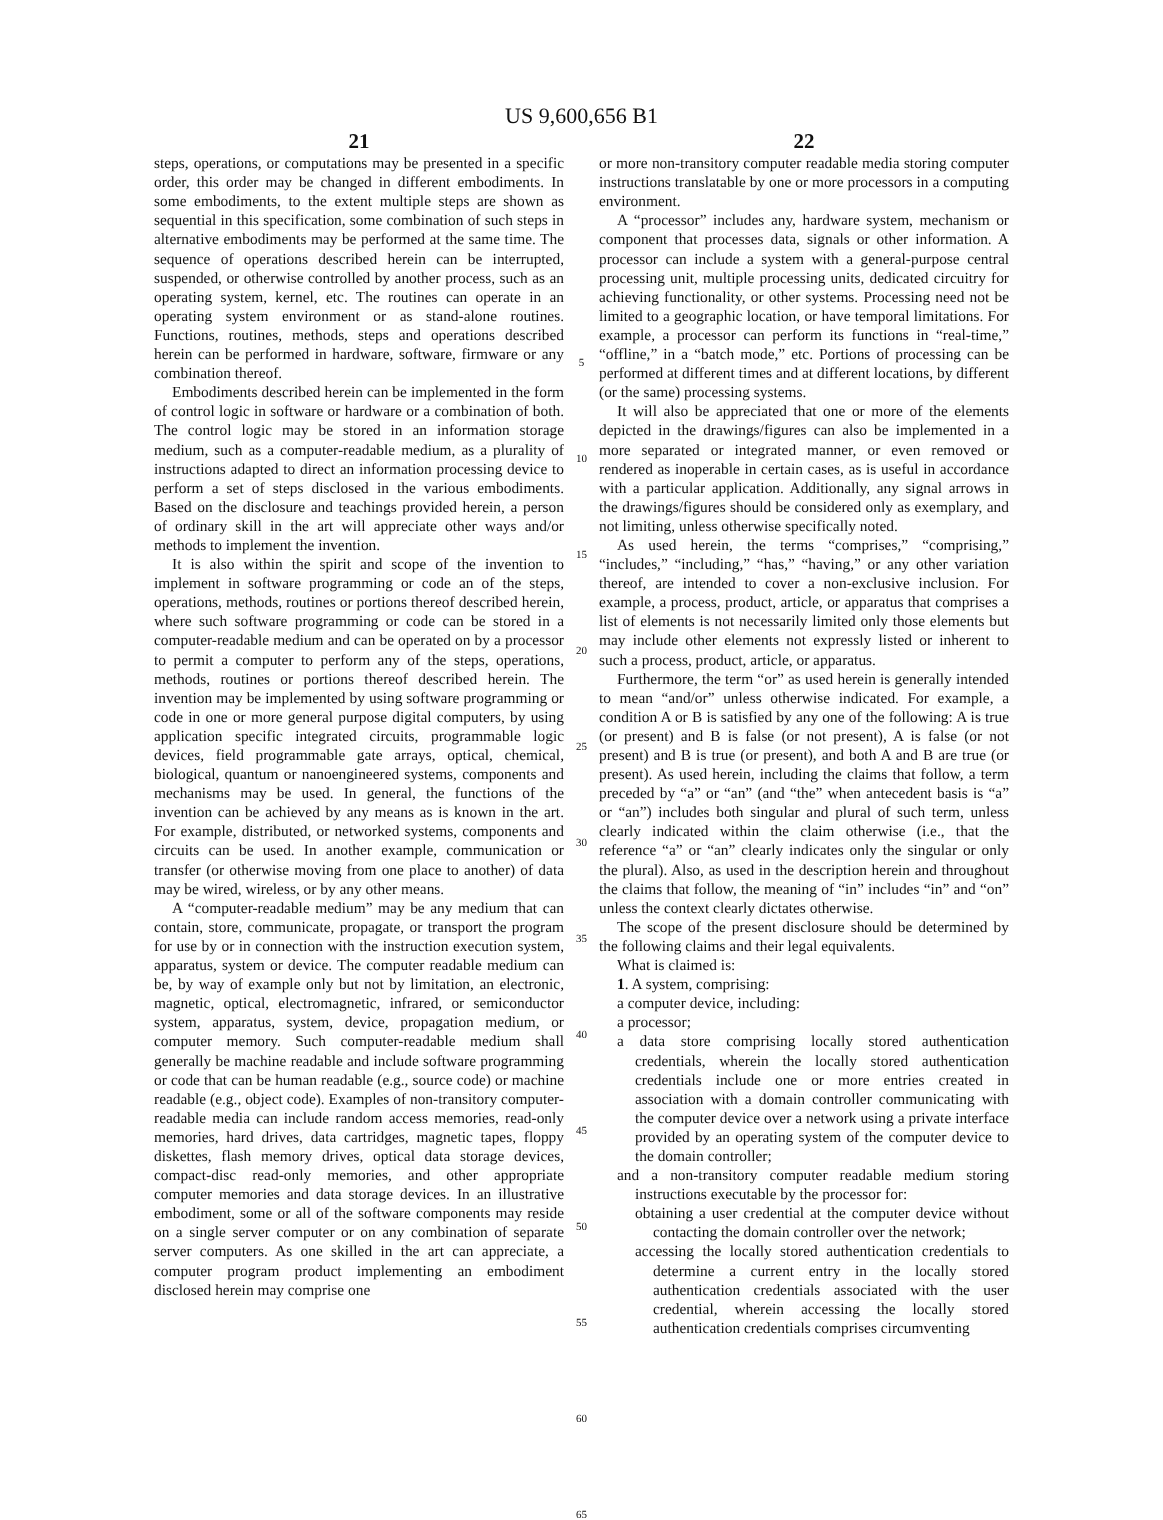US 9,600,656 B1
21
steps, operations, or computations may be presented in a specific order, this order may be changed in different embodiments. In some embodiments, to the extent multiple steps are shown as sequential in this specification, some combination of such steps in alternative embodiments may be performed at the same time. The sequence of operations described herein can be interrupted, suspended, or otherwise controlled by another process, such as an operating system, kernel, etc. The routines can operate in an operating system environment or as stand-alone routines. Functions, routines, methods, steps and operations described herein can be performed in hardware, software, firmware or any combination thereof.
Embodiments described herein can be implemented in the form of control logic in software or hardware or a combination of both. The control logic may be stored in an information storage medium, such as a computer-readable medium, as a plurality of instructions adapted to direct an information processing device to perform a set of steps disclosed in the various embodiments. Based on the disclosure and teachings provided herein, a person of ordinary skill in the art will appreciate other ways and/or methods to implement the invention.
It is also within the spirit and scope of the invention to implement in software programming or code an of the steps, operations, methods, routines or portions thereof described herein, where such software programming or code can be stored in a computer-readable medium and can be operated on by a processor to permit a computer to perform any of the steps, operations, methods, routines or portions thereof described herein. The invention may be implemented by using software programming or code in one or more general purpose digital computers, by using application specific integrated circuits, programmable logic devices, field programmable gate arrays, optical, chemical, biological, quantum or nanoengineered systems, components and mechanisms may be used. In general, the functions of the invention can be achieved by any means as is known in the art. For example, distributed, or networked systems, components and circuits can be used. In another example, communication or transfer (or otherwise moving from one place to another) of data may be wired, wireless, or by any other means.
A “computer-readable medium” may be any medium that can contain, store, communicate, propagate, or transport the program for use by or in connection with the instruction execution system, apparatus, system or device. The computer readable medium can be, by way of example only but not by limitation, an electronic, magnetic, optical, electromagnetic, infrared, or semiconductor system, apparatus, system, device, propagation medium, or computer memory. Such computer-readable medium shall generally be machine readable and include software programming or code that can be human readable (e.g., source code) or machine readable (e.g., object code). Examples of non-transitory computer-readable media can include random access memories, read-only memories, hard drives, data cartridges, magnetic tapes, floppy diskettes, flash memory drives, optical data storage devices, compact-disc read-only memories, and other appropriate computer memories and data storage devices. In an illustrative embodiment, some or all of the software components may reside on a single server computer or on any combination of separate server computers. As one skilled in the art can appreciate, a computer program product implementing an embodiment disclosed herein may comprise one
5
10
15
20
25
30
35
40
45
50
55
60
65
22
or more non-transitory computer readable media storing computer instructions translatable by one or more processors in a computing environment.
A “processor” includes any, hardware system, mechanism or component that processes data, signals or other information. A processor can include a system with a general-purpose central processing unit, multiple processing units, dedicated circuitry for achieving functionality, or other systems. Processing need not be limited to a geographic location, or have temporal limitations. For example, a processor can perform its functions in “real-time,” “offline,” in a “batch mode,” etc. Portions of processing can be performed at different times and at different locations, by different (or the same) processing systems.
It will also be appreciated that one or more of the elements depicted in the drawings/figures can also be implemented in a more separated or integrated manner, or even removed or rendered as inoperable in certain cases, as is useful in accordance with a particular application. Additionally, any signal arrows in the drawings/figures should be considered only as exemplary, and not limiting, unless otherwise specifically noted.
As used herein, the terms “comprises,” “comprising,” “includes,” “including,” “has,” “having,” or any other variation thereof, are intended to cover a non-exclusive inclusion. For example, a process, product, article, or apparatus that comprises a list of elements is not necessarily limited only those elements but may include other elements not expressly listed or inherent to such a process, product, article, or apparatus.
Furthermore, the term “or” as used herein is generally intended to mean “and/or” unless otherwise indicated. For example, a condition A or B is satisfied by any one of the following: A is true (or present) and B is false (or not present), A is false (or not present) and B is true (or present), and both A and B are true (or present). As used herein, including the claims that follow, a term preceded by “a” or “an” (and “the” when antecedent basis is “a” or “an”) includes both singular and plural of such term, unless clearly indicated within the claim otherwise (i.e., that the reference “a” or “an” clearly indicates only the singular or only the plural). Also, as used in the description herein and throughout the claims that follow, the meaning of “in” includes “in” and “on” unless the context clearly dictates otherwise.
The scope of the present disclosure should be determined by the following claims and their legal equivalents.
What is claimed is:
1. A system, comprising:
a computer device, including:
a processor;
a data store comprising locally stored authentication credentials, wherein the locally stored authentication credentials include one or more entries created in association with a domain controller communicating with the computer device over a network using a private interface provided by an operating system of the computer device to the domain controller;
and a non-transitory computer readable medium storing instructions executable by the processor for:
obtaining a user credential at the computer device without contacting the domain controller over the network;
accessing the locally stored authentication credentials to determine a current entry in the locally stored authentication credentials associated with the user credential, wherein accessing the locally stored authentication credentials comprises circumventing